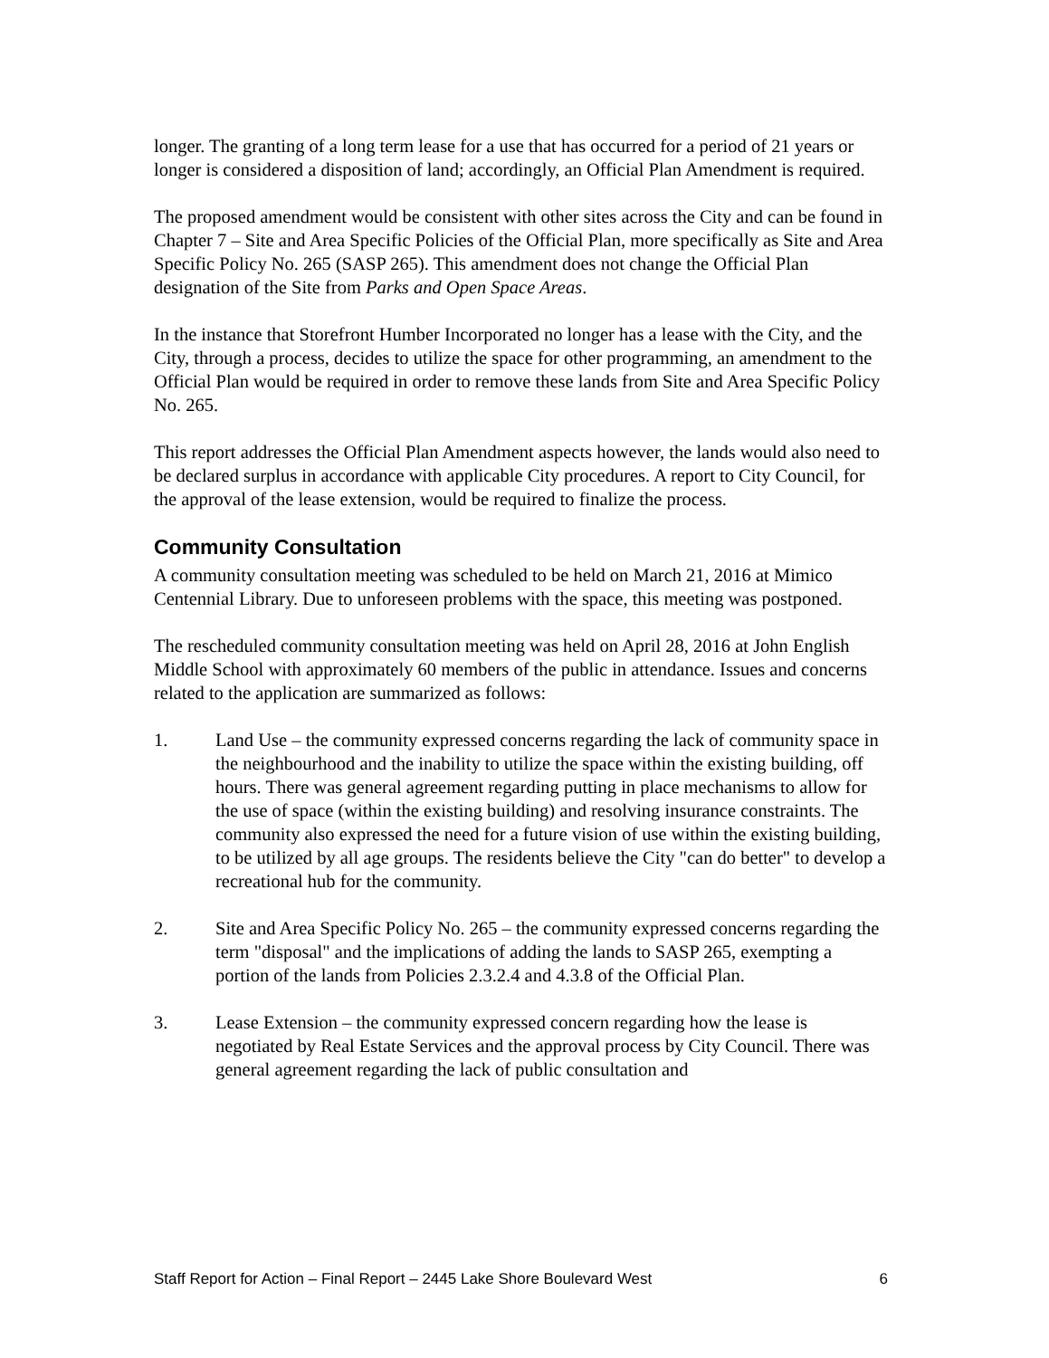longer. The granting of a long term lease for a use that has occurred for a period of 21 years or longer is considered a disposition of land; accordingly, an Official Plan Amendment is required.
The proposed amendment would be consistent with other sites across the City and can be found in Chapter 7 – Site and Area Specific Policies of the Official Plan, more specifically as Site and Area Specific Policy No. 265 (SASP 265). This amendment does not change the Official Plan designation of the Site from Parks and Open Space Areas.
In the instance that Storefront Humber Incorporated no longer has a lease with the City, and the City, through a process, decides to utilize the space for other programming, an amendment to the Official Plan would be required in order to remove these lands from Site and Area Specific Policy No. 265.
This report addresses the Official Plan Amendment aspects however, the lands would also need to be declared surplus in accordance with applicable City procedures. A report to City Council, for the approval of the lease extension, would be required to finalize the process.
Community Consultation
A community consultation meeting was scheduled to be held on March 21, 2016 at Mimico Centennial Library. Due to unforeseen problems with the space, this meeting was postponed.
The rescheduled community consultation meeting was held on April 28, 2016 at John English Middle School with approximately 60 members of the public in attendance. Issues and concerns related to the application are summarized as follows:
1. Land Use – the community expressed concerns regarding the lack of community space in the neighbourhood and the inability to utilize the space within the existing building, off hours. There was general agreement regarding putting in place mechanisms to allow for the use of space (within the existing building) and resolving insurance constraints. The community also expressed the need for a future vision of use within the existing building, to be utilized by all age groups. The residents believe the City "can do better" to develop a recreational hub for the community.
2. Site and Area Specific Policy No. 265 – the community expressed concerns regarding the term "disposal" and the implications of adding the lands to SASP 265, exempting a portion of the lands from Policies 2.3.2.4 and 4.3.8 of the Official Plan.
3. Lease Extension – the community expressed concern regarding how the lease is negotiated by Real Estate Services and the approval process by City Council. There was general agreement regarding the lack of public consultation and
Staff Report for Action – Final Report – 2445 Lake Shore Boulevard West 6